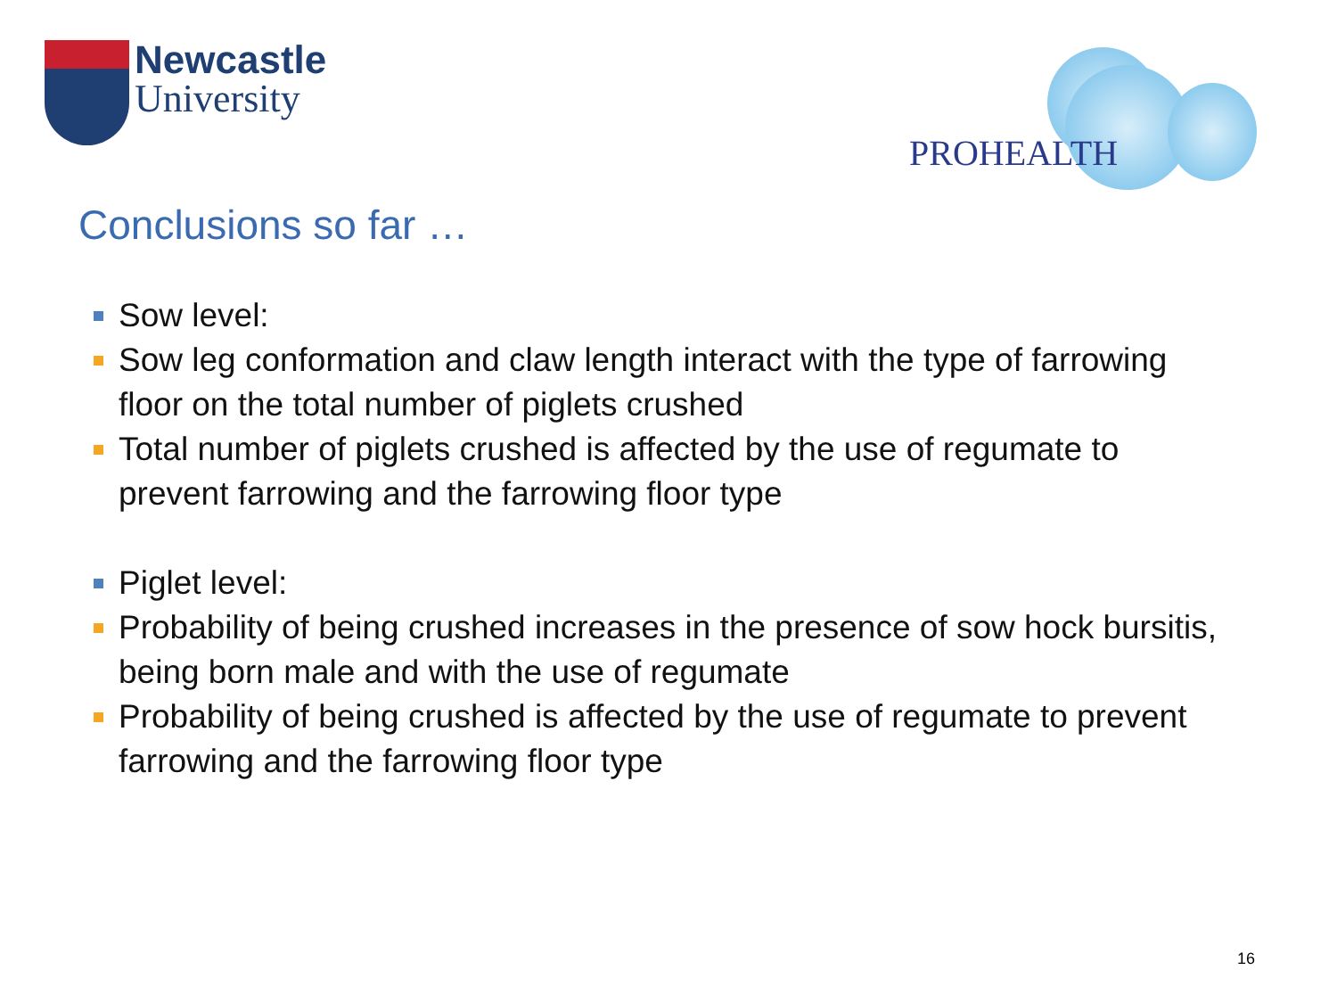Newcastle
University
PROHEALTH
Conclusions so far …
Sow level:
Sow leg conformation and claw length interact with the type of farrowing floor on the total number of piglets crushed
Total number of piglets crushed is affected by the use of regumate to prevent farrowing and the farrowing floor type
Piglet level:
Probability of being crushed increases in the presence of sow hock bursitis, being born male and with the use of regumate
Probability of being crushed is affected by the use of regumate to prevent farrowing and the farrowing floor type
16